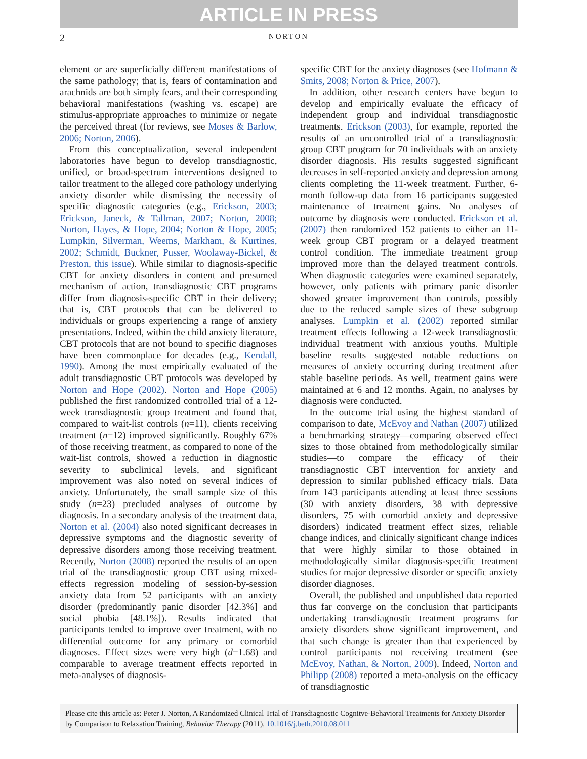ARTICLE IN PRESS
2 NORTON
element or are superficially different manifestations of the same pathology; that is, fears of contamination and arachnids are both simply fears, and their corresponding behavioral manifestations (washing vs. escape) are stimulus-appropriate approaches to minimize or negate the perceived threat (for reviews, see Moses & Barlow, 2006; Norton, 2006).
From this conceptualization, several independent laboratories have begun to develop transdiagnostic, unified, or broad-spectrum interventions designed to tailor treatment to the alleged core pathology underlying anxiety disorder while dismissing the necessity of specific diagnostic categories (e.g., Erickson, 2003; Erickson, Janeck, & Tallman, 2007; Norton, 2008; Norton, Hayes, & Hope, 2004; Norton & Hope, 2005; Lumpkin, Silverman, Weems, Markham, & Kurtines, 2002; Schmidt, Buckner, Pusser, Woolaway-Bickel, & Preston, this issue). While similar to diagnosis-specific CBT for anxiety disorders in content and presumed mechanism of action, transdiagnostic CBT programs differ from diagnosis-specific CBT in their delivery; that is, CBT protocols that can be delivered to individuals or groups experiencing a range of anxiety presentations. Indeed, within the child anxiety literature, CBT protocols that are not bound to specific diagnoses have been commonplace for decades (e.g., Kendall, 1990). Among the most empirically evaluated of the adult transdiagnostic CBT protocols was developed by Norton and Hope (2002). Norton and Hope (2005) published the first randomized controlled trial of a 12-week transdiagnostic group treatment and found that, compared to wait-list controls (n=11), clients receiving treatment (n=12) improved significantly. Roughly 67% of those receiving treatment, as compared to none of the wait-list controls, showed a reduction in diagnostic severity to subclinical levels, and significant improvement was also noted on several indices of anxiety. Unfortunately, the small sample size of this study (n=23) precluded analyses of outcome by diagnosis. In a secondary analysis of the treatment data, Norton et al. (2004) also noted significant decreases in depressive symptoms and the diagnostic severity of depressive disorders among those receiving treatment. Recently, Norton (2008) reported the results of an open trial of the transdiagnostic group CBT using mixed-effects regression modeling of session-by-session anxiety data from 52 participants with an anxiety disorder (predominantly panic disorder [42.3%] and social phobia [48.1%]). Results indicated that participants tended to improve over treatment, with no differential outcome for any primary or comorbid diagnoses. Effect sizes were very high (d=1.68) and comparable to average treatment effects reported in meta-analyses of diagnosis-
specific CBT for the anxiety diagnoses (see Hofmann & Smits, 2008; Norton & Price, 2007).
In addition, other research centers have begun to develop and empirically evaluate the efficacy of independent group and individual transdiagnostic treatments. Erickson (2003), for example, reported the results of an uncontrolled trial of a transdiagnostic group CBT program for 70 individuals with an anxiety disorder diagnosis. His results suggested significant decreases in self-reported anxiety and depression among clients completing the 11-week treatment. Further, 6-month follow-up data from 16 participants suggested maintenance of treatment gains. No analyses of outcome by diagnosis were conducted. Erickson et al. (2007) then randomized 152 patients to either an 11-week group CBT program or a delayed treatment control condition. The immediate treatment group improved more than the delayed treatment controls. When diagnostic categories were examined separately, however, only patients with primary panic disorder showed greater improvement than controls, possibly due to the reduced sample sizes of these subgroup analyses. Lumpkin et al. (2002) reported similar treatment effects following a 12-week transdiagnostic individual treatment with anxious youths. Multiple baseline results suggested notable reductions on measures of anxiety occurring during treatment after stable baseline periods. As well, treatment gains were maintained at 6 and 12 months. Again, no analyses by diagnosis were conducted.
In the outcome trial using the highest standard of comparison to date, McEvoy and Nathan (2007) utilized a benchmarking strategy—comparing observed effect sizes to those obtained from methodologically similar studies—to compare the efficacy of their transdiagnostic CBT intervention for anxiety and depression to similar published efficacy trials. Data from 143 participants attending at least three sessions (30 with anxiety disorders, 38 with depressive disorders, 75 with comorbid anxiety and depressive disorders) indicated treatment effect sizes, reliable change indices, and clinically significant change indices that were highly similar to those obtained in methodologically similar diagnosis-specific treatment studies for major depressive disorder or specific anxiety disorder diagnoses.
Overall, the published and unpublished data reported thus far converge on the conclusion that participants undertaking transdiagnostic treatment programs for anxiety disorders show significant improvement, and that such change is greater than that experienced by control participants not receiving treatment (see McEvoy, Nathan, & Norton, 2009). Indeed, Norton and Philipp (2008) reported a meta-analysis on the efficacy of transdiagnostic
Please cite this article as: Peter J. Norton, A Randomized Clinical Trial of Transdiagnostic Cognitve-Behavioral Treatments for Anxiety Disorder by Comparison to Relaxation Training, Behavior Therapy (2011), 10.1016/j.beth.2010.08.011